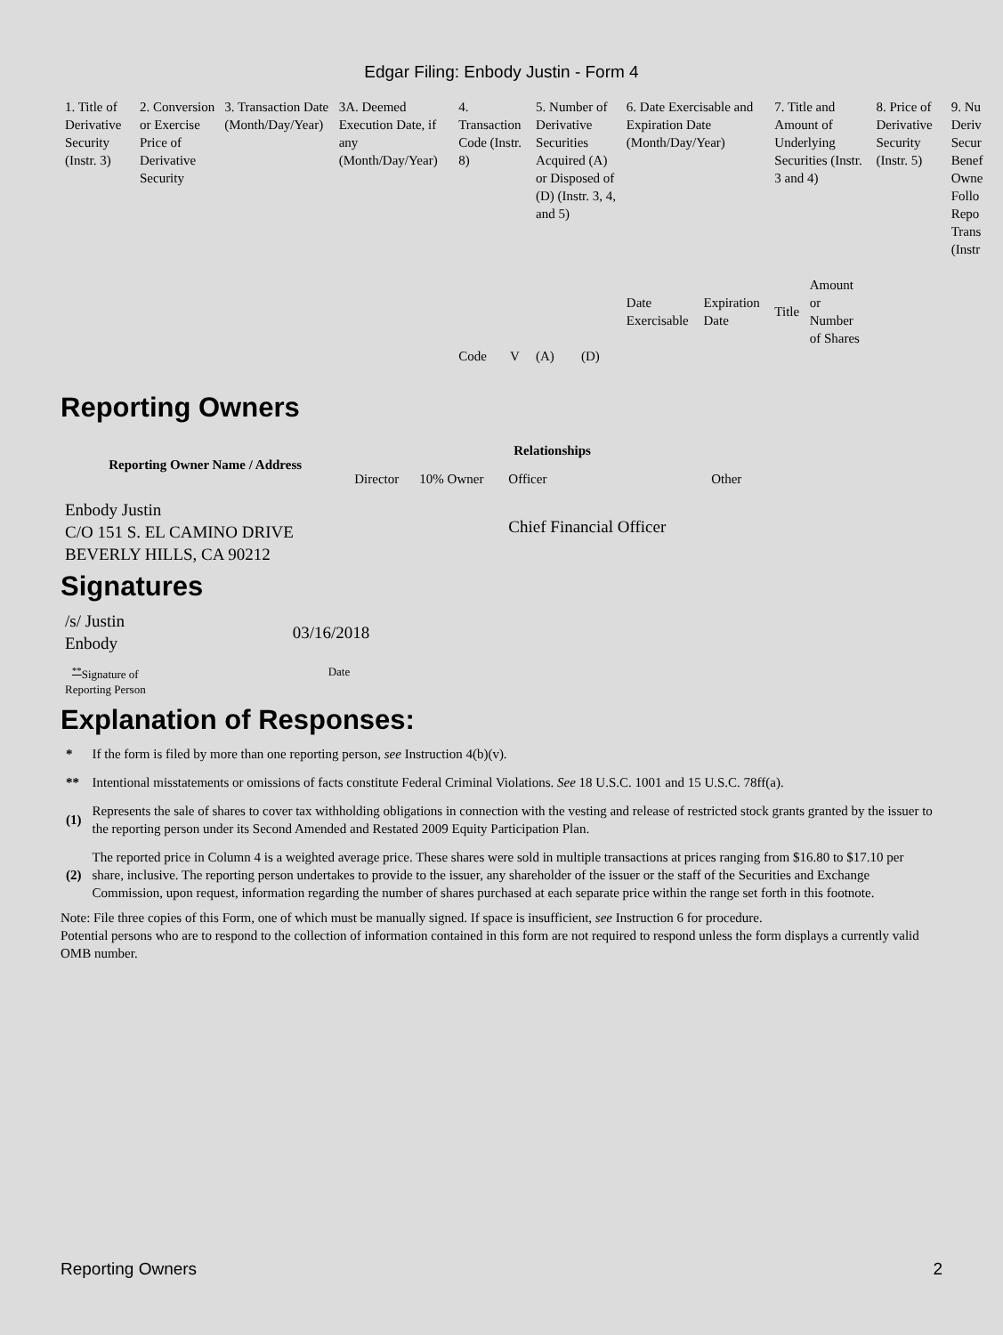Edgar Filing: Enbody Justin - Form 4
| 1. Title of Derivative Security (Instr. 3) | 2. Conversion or Exercise Price of Derivative Security | 3. Transaction Date (Month/Day/Year) | 3A. Deemed Execution Date, if any (Month/Day/Year) | 4. Transaction Code (Instr. 8) | | 5. Number of Derivative Securities Acquired (A) or Disposed of (D) (Instr. 3, 4, and 5) | | 6. Date Exercisable and Expiration Date (Month/Day/Year) | | 7. Title and Amount of Underlying Securities (Instr. 3 and 4) | | 8. Price of Derivative Security (Instr. 5) | 9. Nu Deriv Secur Benef Owne Follo Repo Trans (Instr |
| | | | | | | | | Date Exercisable | Expiration Date | Title | Amount or Number of Shares | | |
| | | | | Code | V | (A) | (D) | | | | | | |
Reporting Owners
| Reporting Owner Name / Address | Relationships | | | |
| --- | --- | --- | --- | --- |
| | Director | 10% Owner | Officer | Other |
| Enbody Justin C/O 151 S. EL CAMINO DRIVE BEVERLY HILLS, CA 90212 | | | Chief Financial Officer | |
Signatures
| /s/ Justin Enbody | 03/16/2018 |
| <sup>**</sup> Signature of Reporting Person | Date |
Explanation of Responses:
| * | If the form is filed by more than one reporting person, see Instruction 4(b)(v). |
| ** | Intentional misstatements or omissions of facts constitute Federal Criminal Violations. See 18 U.S.C. 1001 and 15 U.S.C. 78ff(a). |
| (1) | Represents the sale of shares to cover tax withholding obligations in connection with the vesting and release of restricted stock grants granted by the issuer to the reporting person under its Second Amended and Restated 2009 Equity Participation Plan. |
| (2) | The reported price in Column 4 is a weighted average price. These shares were sold in multiple transactions at prices ranging from $16.80 to $17.10 per share, inclusive. The reporting person undertakes to provide to the issuer, any shareholder of the issuer or the staff of the Securities and Exchange Commission, upon request, information regarding the number of shares purchased at each separate price within the range set forth in this footnote. |
Note: File three copies of this Form, one of which must be manually signed. If space is insufficient, see Instruction 6 for procedure.
Potential persons who are to respond to the collection of information contained in this form are not required to respond unless the form displays a currently valid OMB number.
Reporting Owners 2